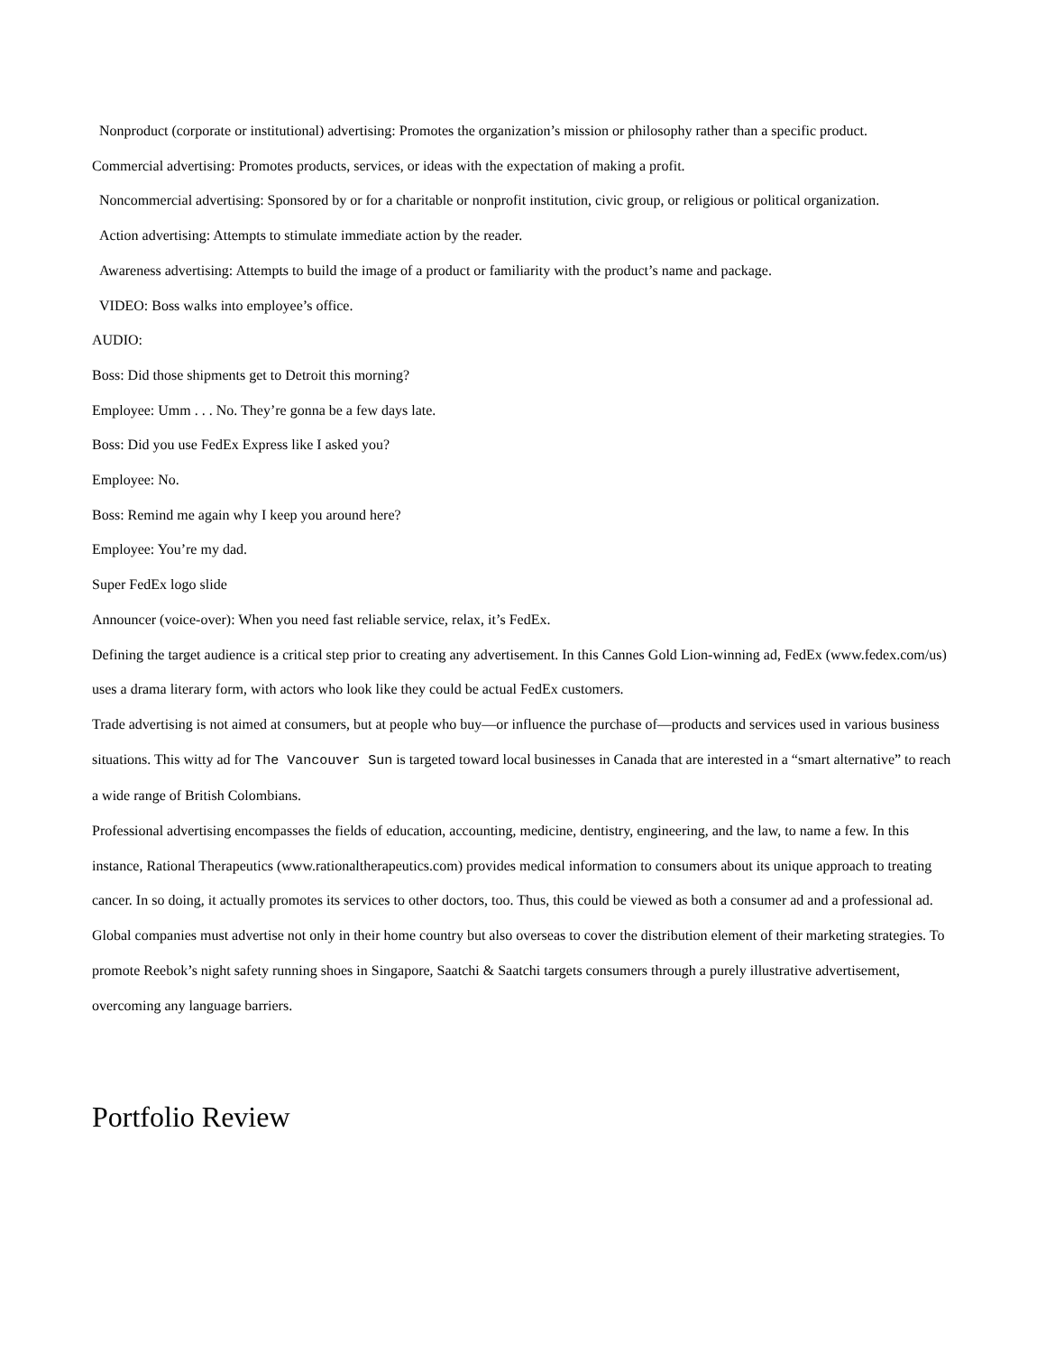Nonproduct (corporate or institutional) advertising: Promotes the organization’s mission or philosophy rather than a specific product.
Commercial advertising: Promotes products, services, or ideas with the expectation of making a profit.
Noncommercial advertising: Sponsored by or for a charitable or nonprofit institution, civic group, or religious or political organization.
Action advertising: Attempts to stimulate immediate action by the reader.
Awareness advertising: Attempts to build the image of a product or familiarity with the product’s name and package.
VIDEO: Boss walks into employee’s office.
AUDIO:
Boss: Did those shipments get to Detroit this morning?
Employee: Umm . . . No. They’re gonna be a few days late.
Boss: Did you use FedEx Express like I asked you?
Employee: No.
Boss: Remind me again why I keep you around here?
Employee: You’re my dad.
Super FedEx logo slide
Announcer (voice-over): When you need fast reliable service, relax, it’s FedEx.
Defining the target audience is a critical step prior to creating any advertisement. In this Cannes Gold Lion-winning ad, FedEx (www.fedex.com/us) uses a drama literary form, with actors who look like they could be actual FedEx customers.
Trade advertising is not aimed at consumers, but at people who buy—or influence the purchase of—products and services used in various business situations. This witty ad for The Vancouver Sun is targeted toward local businesses in Canada that are interested in a “smart alternative” to reach a wide range of British Colombians.
Professional advertising encompasses the fields of education, accounting, medicine, dentistry, engineering, and the law, to name a few. In this instance, Rational Therapeutics (www.rationaltherapeutics.com) provides medical information to consumers about its unique approach to treating cancer. In so doing, it actually promotes its services to other doctors, too. Thus, this could be viewed as both a consumer ad and a professional ad.
Global companies must advertise not only in their home country but also overseas to cover the distribution element of their marketing strategies. To promote Reebok’s night safety running shoes in Singapore, Saatchi & Saatchi targets consumers through a purely illustrative advertisement, overcoming any language barriers.
Portfolio Review